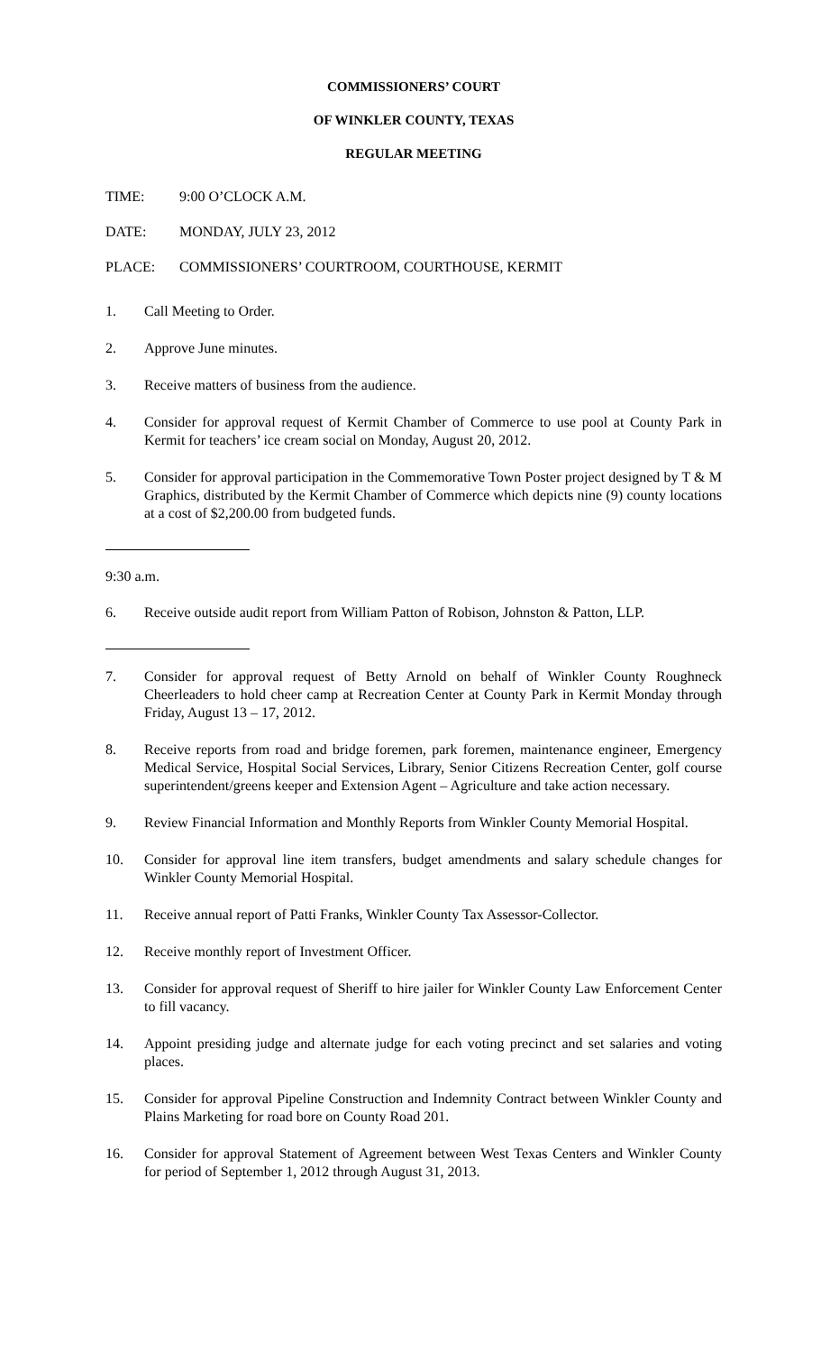COMMISSIONERS’ COURT
OF WINKLER COUNTY, TEXAS
REGULAR MEETING
TIME: 9:00 O’CLOCK A.M.
DATE: MONDAY, JULY 23, 2012
PLACE: COMMISSIONERS’ COURTROOM, COURTHOUSE, KERMIT
1. Call Meeting to Order.
2. Approve June minutes.
3. Receive matters of business from the audience.
4. Consider for approval request of Kermit Chamber of Commerce to use pool at County Park in Kermit for teachers’ ice cream social on Monday, August 20, 2012.
5. Consider for approval participation in the Commemorative Town Poster project designed by T & M Graphics, distributed by the Kermit Chamber of Commerce which depicts nine (9) county locations at a cost of $2,200.00 from budgeted funds.
9:30 a.m.
6. Receive outside audit report from William Patton of Robison, Johnston & Patton, LLP.
7. Consider for approval request of Betty Arnold on behalf of Winkler County Roughneck Cheerleaders to hold cheer camp at Recreation Center at County Park in Kermit Monday through Friday, August 13 – 17, 2012.
8. Receive reports from road and bridge foremen, park foremen, maintenance engineer, Emergency Medical Service, Hospital Social Services, Library, Senior Citizens Recreation Center, golf course superintendent/greens keeper and Extension Agent – Agriculture and take action necessary.
9. Review Financial Information and Monthly Reports from Winkler County Memorial Hospital.
10. Consider for approval line item transfers, budget amendments and salary schedule changes for Winkler County Memorial Hospital.
11. Receive annual report of Patti Franks, Winkler County Tax Assessor-Collector.
12. Receive monthly report of Investment Officer.
13. Consider for approval request of Sheriff to hire jailer for Winkler County Law Enforcement Center to fill vacancy.
14. Appoint presiding judge and alternate judge for each voting precinct and set salaries and voting places.
15. Consider for approval Pipeline Construction and Indemnity Contract between Winkler County and Plains Marketing for road bore on County Road 201.
16. Consider for approval Statement of Agreement between West Texas Centers and Winkler County for period of September 1, 2012 through August 31, 2013.